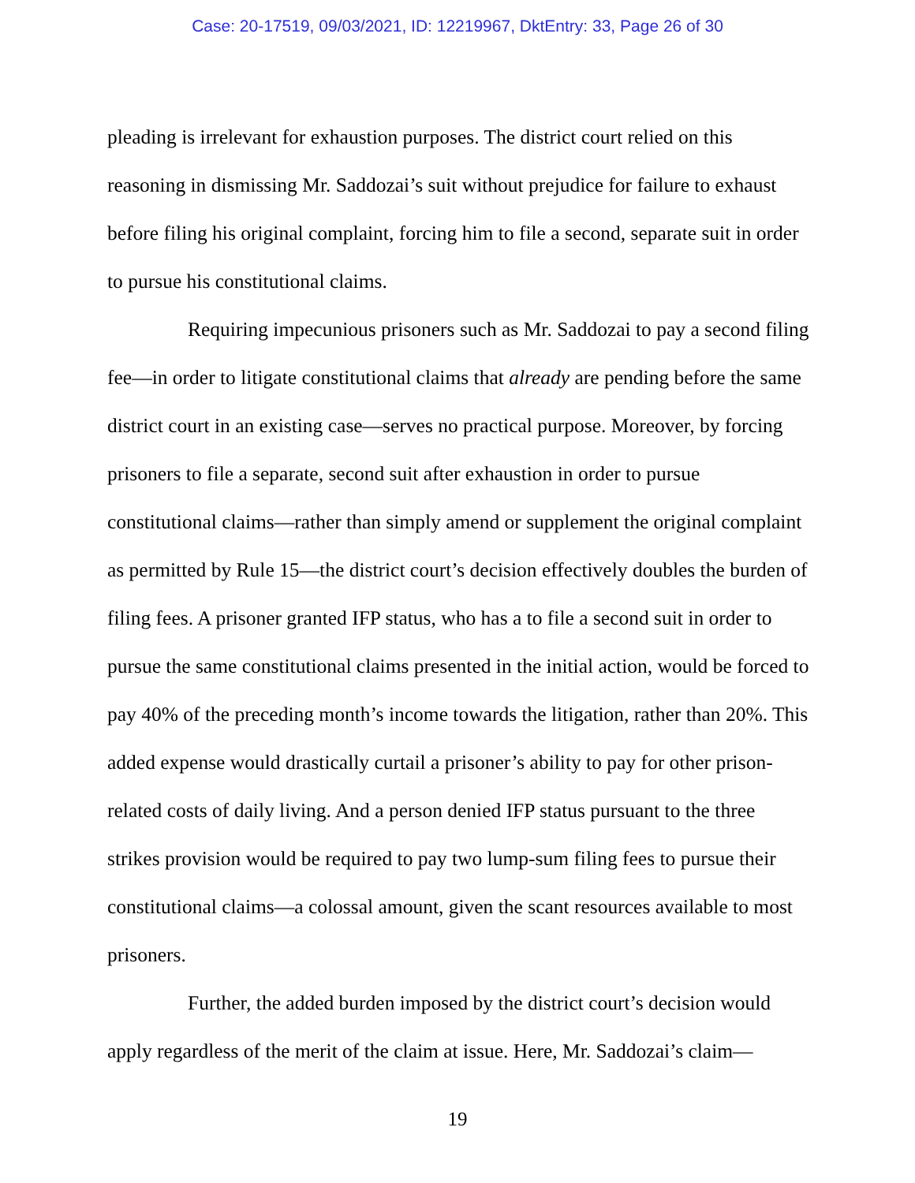Case: 20-17519, 09/03/2021, ID: 12219967, DktEntry: 33, Page 26 of 30
pleading is irrelevant for exhaustion purposes. The district court relied on this reasoning in dismissing Mr. Saddozai’s suit without prejudice for failure to exhaust before filing his original complaint, forcing him to file a second, separate suit in order to pursue his constitutional claims.
Requiring impecunious prisoners such as Mr. Saddozai to pay a second filing fee—in order to litigate constitutional claims that already are pending before the same district court in an existing case—serves no practical purpose. Moreover, by forcing prisoners to file a separate, second suit after exhaustion in order to pursue constitutional claims—rather than simply amend or supplement the original complaint as permitted by Rule 15—the district court’s decision effectively doubles the burden of filing fees. A prisoner granted IFP status, who has a to file a second suit in order to pursue the same constitutional claims presented in the initial action, would be forced to pay 40% of the preceding month’s income towards the litigation, rather than 20%. This added expense would drastically curtail a prisoner’s ability to pay for other prison-related costs of daily living. And a person denied IFP status pursuant to the three strikes provision would be required to pay two lump-sum filing fees to pursue their constitutional claims—a colossal amount, given the scant resources available to most prisoners.
Further, the added burden imposed by the district court’s decision would apply regardless of the merit of the claim at issue. Here, Mr. Saddozai’s claim—
19